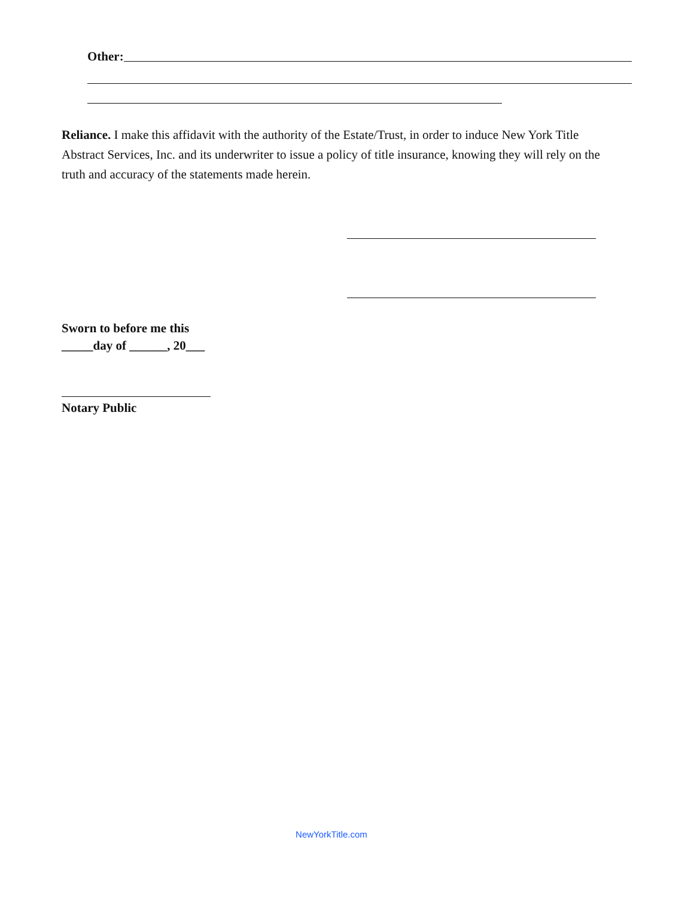Other:
Reliance. I make this affidavit with the authority of the Estate/Trust, in order to induce New York Title Abstract Services, Inc. and its underwriter to issue a policy of title insurance, knowing they will rely on the truth and accuracy of the statements made herein.
Sworn to before me this
_____day of ______, 20___
Notary Public
NewYorkTitle.com